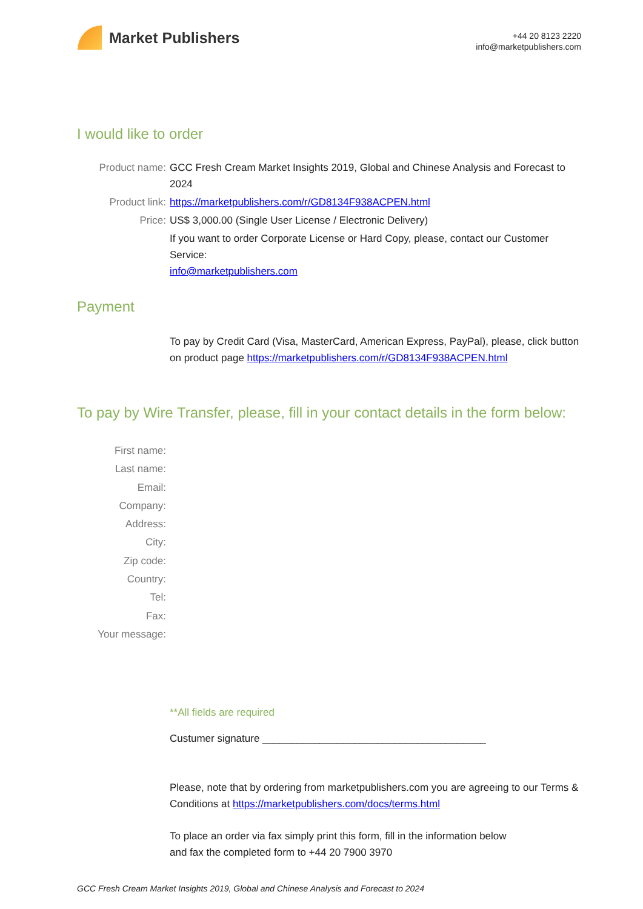Market Publishers
+44 20 8123 2220
info@marketpublishers.com
I would like to order
Product name: GCC Fresh Cream Market Insights 2019, Global and Chinese Analysis and Forecast to 2024
Product link: https://marketpublishers.com/r/GD8134F938ACPEN.html
Price: US$ 3,000.00 (Single User License / Electronic Delivery)
If you want to order Corporate License or Hard Copy, please, contact our Customer Service:
info@marketpublishers.com
Payment
To pay by Credit Card (Visa, MasterCard, American Express, PayPal), please, click button on product page https://marketpublishers.com/r/GD8134F938ACPEN.html
To pay by Wire Transfer, please, fill in your contact details in the form below:
First name:
Last name:
Email:
Company:
Address:
City:
Zip code:
Country:
Tel:
Fax:
Your message:
**All fields are required
Custumer signature _______________________________________
Please, note that by ordering from marketpublishers.com you are agreeing to our Terms & Conditions at https://marketpublishers.com/docs/terms.html
To place an order via fax simply print this form, fill in the information below
and fax the completed form to +44 20 7900 3970
GCC Fresh Cream Market Insights 2019, Global and Chinese Analysis and Forecast to 2024